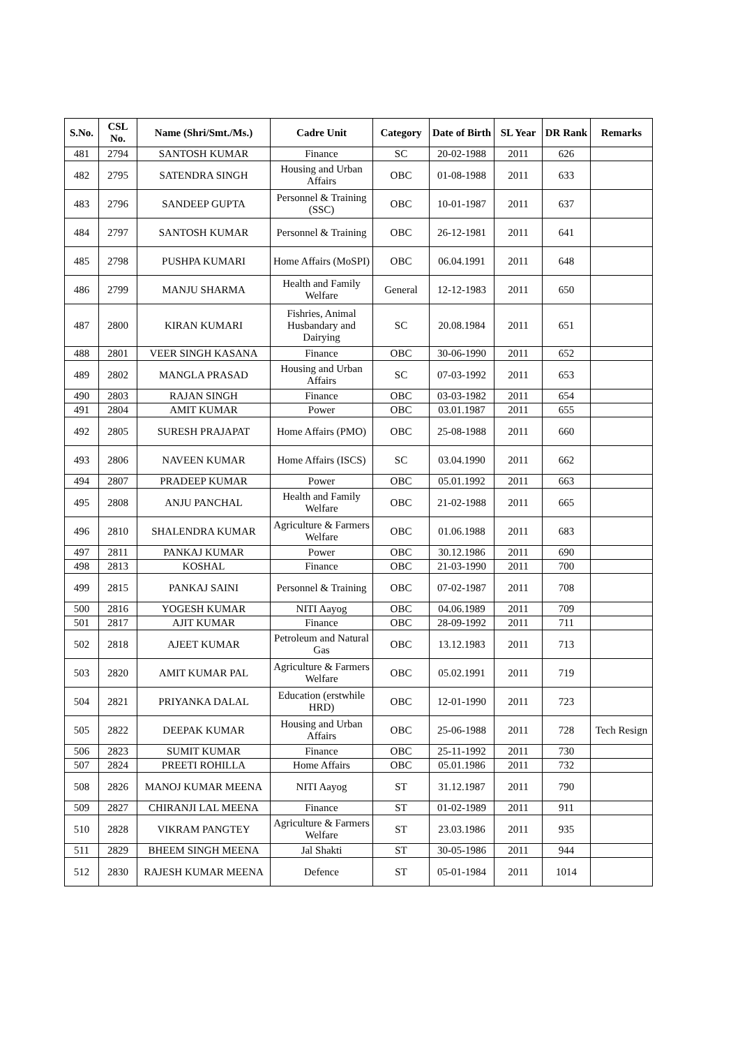| S.No. | CSL No. | Name (Shri/Smt./Ms.) | Cadre Unit | Category | Date of Birth | SL Year | DR Rank | Remarks |
| --- | --- | --- | --- | --- | --- | --- | --- | --- |
| 481 | 2794 | SANTOSH KUMAR | Finance | SC | 20-02-1988 | 2011 | 626 | |
| 482 | 2795 | SATENDRA SINGH | Housing and Urban Affairs | OBC | 01-08-1988 | 2011 | 633 | |
| 483 | 2796 | SANDEEP GUPTA | Personnel & Training (SSC) | OBC | 10-01-1987 | 2011 | 637 | |
| 484 | 2797 | SANTOSH KUMAR | Personnel & Training | OBC | 26-12-1981 | 2011 | 641 | |
| 485 | 2798 | PUSHPA KUMARI | Home Affairs (MoSPI) | OBC | 06.04.1991 | 2011 | 648 | |
| 486 | 2799 | MANJU SHARMA | Health and Family Welfare | General | 12-12-1983 | 2011 | 650 | |
| 487 | 2800 | KIRAN KUMARI | Fishries, Animal Husbandary and Dairying | SC | 20.08.1984 | 2011 | 651 | |
| 488 | 2801 | VEER SINGH KASANA | Finance | OBC | 30-06-1990 | 2011 | 652 | |
| 489 | 2802 | MANGLA PRASAD | Housing and Urban Affairs | SC | 07-03-1992 | 2011 | 653 | |
| 490 | 2803 | RAJAN SINGH | Finance | OBC | 03-03-1982 | 2011 | 654 | |
| 491 | 2804 | AMIT KUMAR | Power | OBC | 03.01.1987 | 2011 | 655 | |
| 492 | 2805 | SURESH PRAJAPAT | Home Affairs (PMO) | OBC | 25-08-1988 | 2011 | 660 | |
| 493 | 2806 | NAVEEN KUMAR | Home Affairs (ISCS) | SC | 03.04.1990 | 2011 | 662 | |
| 494 | 2807 | PRADEEP KUMAR | Power | OBC | 05.01.1992 | 2011 | 663 | |
| 495 | 2808 | ANJU PANCHAL | Health and Family Welfare | OBC | 21-02-1988 | 2011 | 665 | |
| 496 | 2810 | SHALENDRA KUMAR | Agriculture & Farmers Welfare | OBC | 01.06.1988 | 2011 | 683 | |
| 497 | 2811 | PANKAJ KUMAR | Power | OBC | 30.12.1986 | 2011 | 690 | |
| 498 | 2813 | KOSHAL | Finance | OBC | 21-03-1990 | 2011 | 700 | |
| 499 | 2815 | PANKAJ SAINI | Personnel & Training | OBC | 07-02-1987 | 2011 | 708 | |
| 500 | 2816 | YOGESH KUMAR | NITI Aayog | OBC | 04.06.1989 | 2011 | 709 | |
| 501 | 2817 | AJIT KUMAR | Finance | OBC | 28-09-1992 | 2011 | 711 | |
| 502 | 2818 | AJEET KUMAR | Petroleum and Natural Gas | OBC | 13.12.1983 | 2011 | 713 | |
| 503 | 2820 | AMIT KUMAR PAL | Agriculture & Farmers Welfare | OBC | 05.02.1991 | 2011 | 719 | |
| 504 | 2821 | PRIYANKA DALAL | Education (erstwhile HRD) | OBC | 12-01-1990 | 2011 | 723 | |
| 505 | 2822 | DEEPAK KUMAR | Housing and Urban Affairs | OBC | 25-06-1988 | 2011 | 728 | Tech Resign |
| 506 | 2823 | SUMIT KUMAR | Finance | OBC | 25-11-1992 | 2011 | 730 | |
| 507 | 2824 | PREETI ROHILLA | Home Affairs | OBC | 05.01.1986 | 2011 | 732 | |
| 508 | 2826 | MANOJ KUMAR MEENA | NITI Aayog | ST | 31.12.1987 | 2011 | 790 | |
| 509 | 2827 | CHIRANJI LAL MEENA | Finance | ST | 01-02-1989 | 2011 | 911 | |
| 510 | 2828 | VIKRAM PANGTEY | Agriculture & Farmers Welfare | ST | 23.03.1986 | 2011 | 935 | |
| 511 | 2829 | BHEEM SINGH MEENA | Jal Shakti | ST | 30-05-1986 | 2011 | 944 | |
| 512 | 2830 | RAJESH KUMAR MEENA | Defence | ST | 05-01-1984 | 2011 | 1014 | |